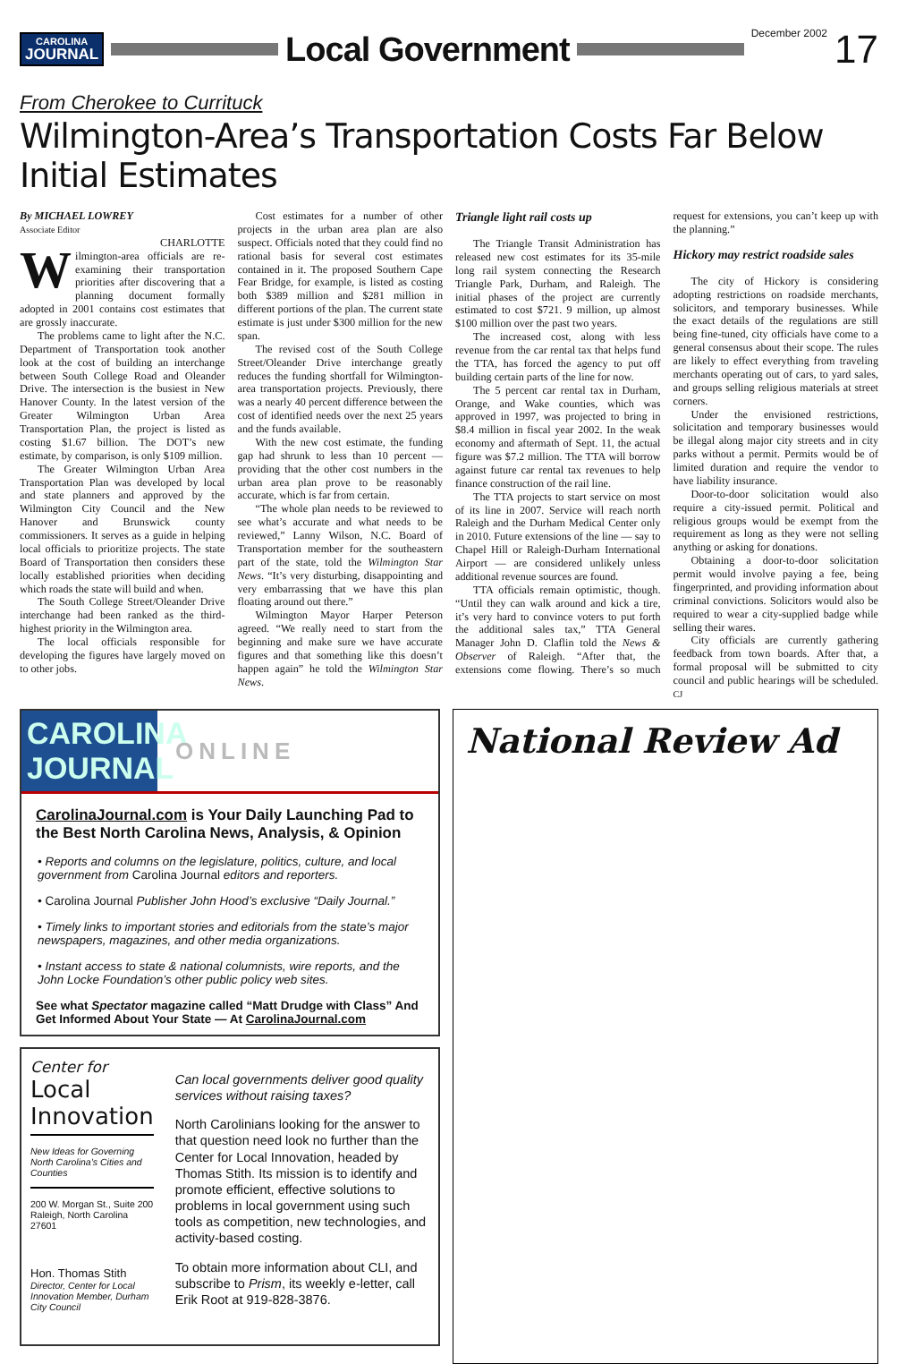CAROLINA
JOURNAL
Local Government
December 2002
17
From Cherokee to Currituck
Wilmington-Area’s Transportation Costs Far Below Initial Estimates
By MICHAEL LOWREY
Associate Editor
CHARLOTTE
Wilmington-area officials are re-examining their transportation priorities after discovering that a planning document formally adopted in 2001 contains cost estimates that are grossly inaccurate.
The problems came to light after the N.C. Department of Transportation took another look at the cost of building an interchange between South College Road and Oleander Drive. The intersection is the busiest in New Hanover County. In the latest version of the Greater Wilmington Urban Area Transportation Plan, the project is listed as costing $1.67 billion. The DOT’s new estimate, by comparison, is only $109 million.
The Greater Wilmington Urban Area Transportation Plan was developed by local and state planners and approved by the Wilmington City Council and the New Hanover and Brunswick county commissioners. It serves as a guide in helping local officials to prioritize projects. The state Board of Transportation then considers these locally established priorities when deciding which roads the state will build and when.
The South College Street/Oleander Drive interchange had been ranked as the third-highest priority in the Wilmington area.
The local officials responsible for developing the figures have largely moved on to other jobs.
Cost estimates for a number of other projects in the urban area plan are also suspect. Officials noted that they could find no rational basis for several cost estimates contained in it. The proposed Southern Cape Fear Bridge, for example, is listed as costing both $389 million and $281 million in different portions of the plan. The current state estimate is just under $300 million for the new span.
The revised cost of the South College Street/Oleander Drive interchange greatly reduces the funding shortfall for Wilmington-area transportation projects. Previously, there was a nearly 40 percent difference between the cost of identified needs over the next 25 years and the funds available.
With the new cost estimate, the funding gap had shrunk to less than 10 percent — providing that the other cost numbers in the urban area plan prove to be reasonably accurate, which is far from certain.
“The whole plan needs to be reviewed to see what’s accurate and what needs to be reviewed,” Lanny Wilson, N.C. Board of Transportation member for the southeastern part of the state, told the Wilmington Star News. “It’s very disturbing, disappointing and very embarrassing that we have this plan floating around out there.”
Wilmington Mayor Harper Peterson agreed. “We really need to start from the beginning and make sure we have accurate figures and that something like this doesn’t happen again” he told the Wilmington Star News.
Triangle light rail costs up
The Triangle Transit Administration has released new cost estimates for its 35-mile long rail system connecting the Research Triangle Park, Durham, and Raleigh. The initial phases of the project are currently estimated to cost $721. 9 million, up almost $100 million over the past two years.
The increased cost, along with less revenue from the car rental tax that helps fund the TTA, has forced the agency to put off building certain parts of the line for now.
The 5 percent car rental tax in Durham, Orange, and Wake counties, which was approved in 1997, was projected to bring in $8.4 million in fiscal year 2002. In the weak economy and aftermath of Sept. 11, the actual figure was $7.2 million. The TTA will borrow against future car rental tax revenues to help finance construction of the rail line.
The TTA projects to start service on most of its line in 2007. Service will reach north Raleigh and the Durham Medical Center only in 2010. Future extensions of the line — say to Chapel Hill or Raleigh-Durham International Airport — are considered unlikely unless additional revenue sources are found.
TTA officials remain optimistic, though. “Until they can walk around and kick a tire, it’s very hard to convince voters to put forth the additional sales tax,” TTA General Manager John D. Claflin told the News & Observer of Raleigh. “After that, the extensions come flowing. There’s so much request for extensions, you can’t keep up with the planning.”
Hickory may restrict roadside sales
The city of Hickory is considering adopting restrictions on roadside merchants, solicitors, and temporary businesses. While the exact details of the regulations are still being fine-tuned, city officials have come to a general consensus about their scope. The rules are likely to effect everything from traveling merchants operating out of cars, to yard sales, and groups selling religious materials at street corners.
Under the envisioned restrictions, solicitation and temporary businesses would be illegal along major city streets and in city parks without a permit. Permits would be of limited duration and require the vendor to have liability insurance.
Door-to-door solicitation would also require a city-issued permit. Political and religious groups would be exempt from the requirement as long as they were not selling anything or asking for donations.
Obtaining a door-to-door solicitation permit would involve paying a fee, being fingerprinted, and providing information about criminal convictions. Solicitors would also be required to wear a city-supplied badge while selling their wares.
City officials are currently gathering feedback from town boards. After that, a formal proposal will be submitted to city council and public hearings will be scheduled. CJ
CAROLINA JOURNAL
ONLINE
CarolinaJournal.com is Your Daily Launching Pad to the Best North Carolina News, Analysis, & Opinion
• Reports and columns on the legislature, politics, culture, and local government from Carolina Journal editors and reporters.
• Carolina Journal Publisher John Hood’s exclusive “Daily Journal.”
• Timely links to important stories and editorials from the state’s major newspapers, magazines, and other media organizations.
• Instant access to state & national columnists, wire reports, and the John Locke Foundation’s other public policy web sites.
See what Spectator magazine called “Matt Drudge with Class” And Get Informed About Your State — At CarolinaJournal.com
Center for
Local
Innovation
New Ideas for Governing North Carolina’s Cities and Counties
200 W. Morgan St., Suite 200 Raleigh, North Carolina 27601
Hon. Thomas Stith
Director, Center for Local Innovation Member, Durham City Council
Can local governments deliver good quality services without raising taxes?
North Carolinians looking for the answer to that question need look no further than the Center for Local Innovation, headed by Thomas Stith. Its mission is to identify and promote efficient, effective solutions to problems in local government using such tools as competition, new technologies, and activity-based costing.
To obtain more information about CLI, and subscribe to Prism, its weekly e-letter, call Erik Root at 919-828-3876.
National Review Ad